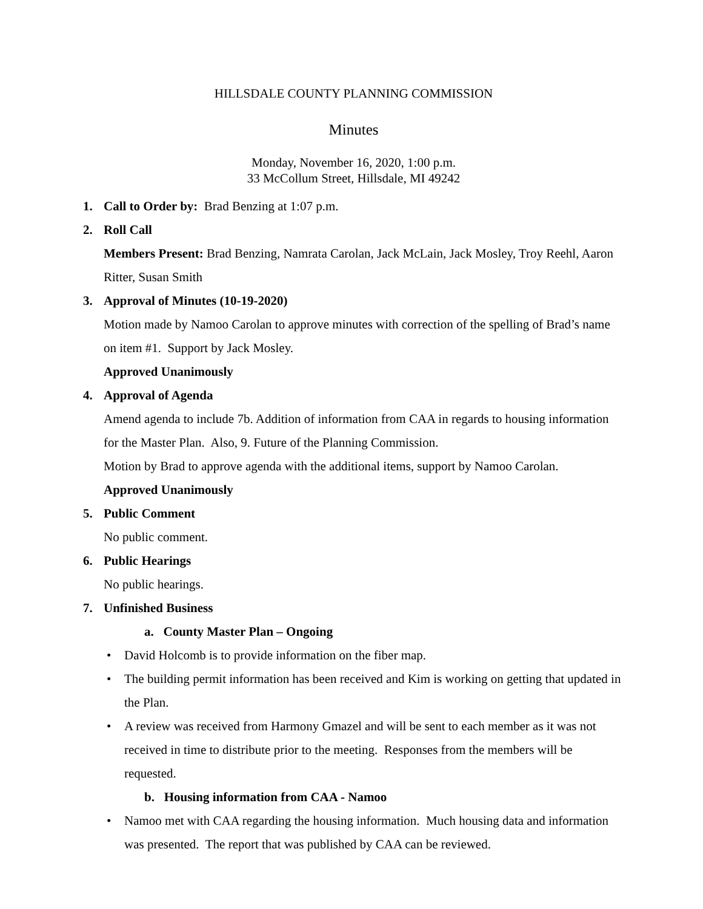HILLSDALE COUNTY PLANNING COMMISSION
Minutes
Monday, November 16, 2020, 1:00 p.m.
33 McCollum Street, Hillsdale, MI 49242
1. Call to Order by: Brad Benzing at 1:07 p.m.
2. Roll Call
Members Present: Brad Benzing, Namrata Carolan, Jack McLain, Jack Mosley, Troy Reehl, Aaron Ritter, Susan Smith
3. Approval of Minutes (10-19-2020)
Motion made by Namoo Carolan to approve minutes with correction of the spelling of Brad’s name on item #1. Support by Jack Mosley.
Approved Unanimously
4. Approval of Agenda
Amend agenda to include 7b. Addition of information from CAA in regards to housing information for the Master Plan. Also, 9. Future of the Planning Commission.
Motion by Brad to approve agenda with the additional items, support by Namoo Carolan.
Approved Unanimously
5. Public Comment
No public comment.
6. Public Hearings
No public hearings.
7. Unfinished Business
a. County Master Plan – Ongoing
• David Holcomb is to provide information on the fiber map.
• The building permit information has been received and Kim is working on getting that updated in the Plan.
• A review was received from Harmony Gmazel and will be sent to each member as it was not received in time to distribute prior to the meeting. Responses from the members will be requested.
b. Housing information from CAA - Namoo
• Namoo met with CAA regarding the housing information. Much housing data and information was presented. The report that was published by CAA can be reviewed.